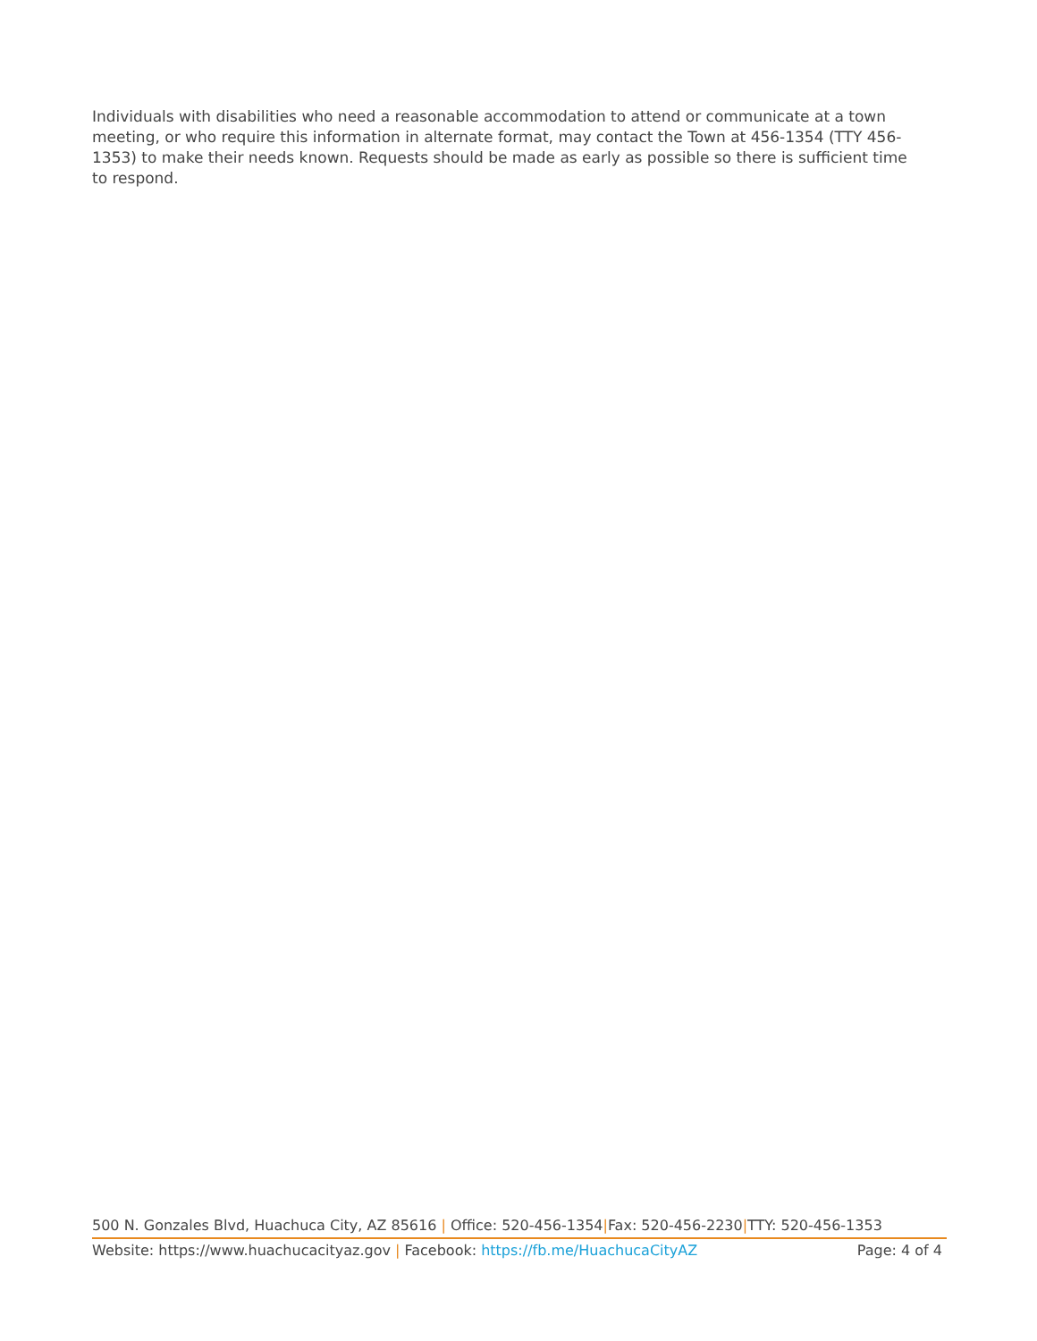Individuals with disabilities who need a reasonable accommodation to attend or communicate at a town meeting, or who require this information in alternate format, may contact the Town at 456-1354 (TTY 456-1353) to make their needs known. Requests should be made as early as possible so there is sufficient time to respond.
500 N. Gonzales Blvd, Huachuca City, AZ 85616 | Office: 520-456-1354|Fax: 520-456-2230|TTY: 520-456-1353
Website: https://www.huachucacityaz.gov | Facebook: https://fb.me/HuachucaCityAZ Page: 4 of 4